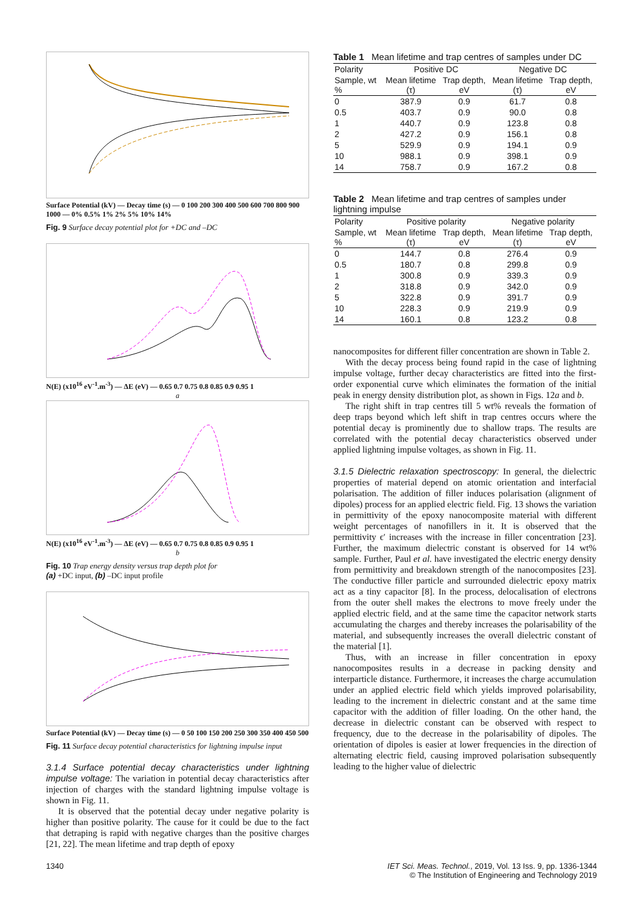Surface Potential (kV) — Decay time (s) — 0 100 200 300 400 500 600 700 800 900 1000 — 0% 0.5% 1% 2% 5% 10% 14%
Fig. 9 Surface decay potential plot for +DC and –DC
N(E) (x10<sup>16</sup> eV<sup>-1</sup>.m<sup>-3</sup>) — ΔE (eV) — 0.65 0.7 0.75 0.8 0.85 0.9 0.95 1
a
N(E) (x10<sup>16</sup> eV<sup>-1</sup>.m<sup>-3</sup>) — ΔE (eV) — 0.65 0.7 0.75 0.8 0.85 0.9 0.95 1
b
Fig. 10 Trap energy density versus trap depth plot for
(a) +DC input, (b) –DC input profile
Surface Potential (kV) — Decay time (s) — 0 50 100 150 200 250 300 350 400 450 500
Fig. 11 Surface decay potential characteristics for lightning impulse input
3.1.4 Surface potential decay characteristics under lightning impulse voltage: The variation in potential decay characteristics after injection of charges with the standard lightning impulse voltage is shown in Fig. 11.
It is observed that the potential decay under negative polarity is higher than positive polarity. The cause for it could be due to the fact that detraping is rapid with negative charges than the positive charges [21, 22]. The mean lifetime and trap depth of epoxy
Table 1 Mean lifetime and trap centres of samples under DC
| Polarity | Positive DC | | Negative DC | |
| --- | --- | --- | --- | --- |
| Sample, wt % | Mean lifetime (τ) | Trap depth, eV | Mean lifetime (τ) | Trap depth, eV |
| 0 | 387.9 | 0.9 | 61.7 | 0.8 |
| 0.5 | 403.7 | 0.9 | 90.0 | 0.8 |
| 1 | 440.7 | 0.9 | 123.8 | 0.8 |
| 2 | 427.2 | 0.9 | 156.1 | 0.8 |
| 5 | 529.9 | 0.9 | 194.1 | 0.9 |
| 10 | 988.1 | 0.9 | 398.1 | 0.9 |
| 14 | 758.7 | 0.9 | 167.2 | 0.8 |
Table 2 Mean lifetime and trap centres of samples under lightning impulse
| Polarity | Positive polarity | | Negative polarity | |
| --- | --- | --- | --- | --- |
| Sample, wt % | Mean lifetime (τ) | Trap depth, eV | Mean lifetime (τ) | Trap depth, eV |
| 0 | 144.7 | 0.8 | 276.4 | 0.9 |
| 0.5 | 180.7 | 0.8 | 299.8 | 0.9 |
| 1 | 300.8 | 0.9 | 339.3 | 0.9 |
| 2 | 318.8 | 0.9 | 342.0 | 0.9 |
| 5 | 322.8 | 0.9 | 391.7 | 0.9 |
| 10 | 228.3 | 0.9 | 219.9 | 0.9 |
| 14 | 160.1 | 0.8 | 123.2 | 0.8 |
nanocomposites for different filler concentration are shown in Table 2.
With the decay process being found rapid in the case of lightning impulse voltage, further decay characteristics are fitted into the first-order exponential curve which eliminates the formation of the initial peak in energy density distribution plot, as shown in Figs. 12a and b.
The right shift in trap centres till 5 wt% reveals the formation of deep traps beyond which left shift in trap centres occurs where the potential decay is prominently due to shallow traps. The results are correlated with the potential decay characteristics observed under applied lightning impulse voltages, as shown in Fig. 11.
3.1.5 Dielectric relaxation spectroscopy: In general, the dielectric properties of material depend on atomic orientation and interfacial polarisation. The addition of filler induces polarisation (alignment of dipoles) process for an applied electric field. Fig. 13 shows the variation in permittivity of the epoxy nanocomposite material with different weight percentages of nanofillers in it. It is observed that the permittivity ϵ′ increases with the increase in filler concentration [23]. Further, the maximum dielectric constant is observed for 14 wt% sample. Further, Paul et al. have investigated the electric energy density from permittivity and breakdown strength of the nanocomposites [23]. The conductive filler particle and surrounded dielectric epoxy matrix act as a tiny capacitor [8]. In the process, delocalisation of electrons from the outer shell makes the electrons to move freely under the applied electric field, and at the same time the capacitor network starts accumulating the charges and thereby increases the polarisability of the material, and subsequently increases the overall dielectric constant of the material [1].
Thus, with an increase in filler concentration in epoxy nanocomposites results in a decrease in packing density and interparticle distance. Furthermore, it increases the charge accumulation under an applied electric field which yields improved polarisability, leading to the increment in dielectric constant and at the same time capacitor with the addition of filler loading. On the other hand, the decrease in dielectric constant can be observed with respect to frequency, due to the decrease in the polarisability of dipoles. The orientation of dipoles is easier at lower frequencies in the direction of alternating electric field, causing improved polarisation subsequently leading to the higher value of dielectric
1340 IET Sci. Meas. Technol., 2019, Vol. 13 Iss. 9, pp. 1336-1344
© The Institution of Engineering and Technology 2019